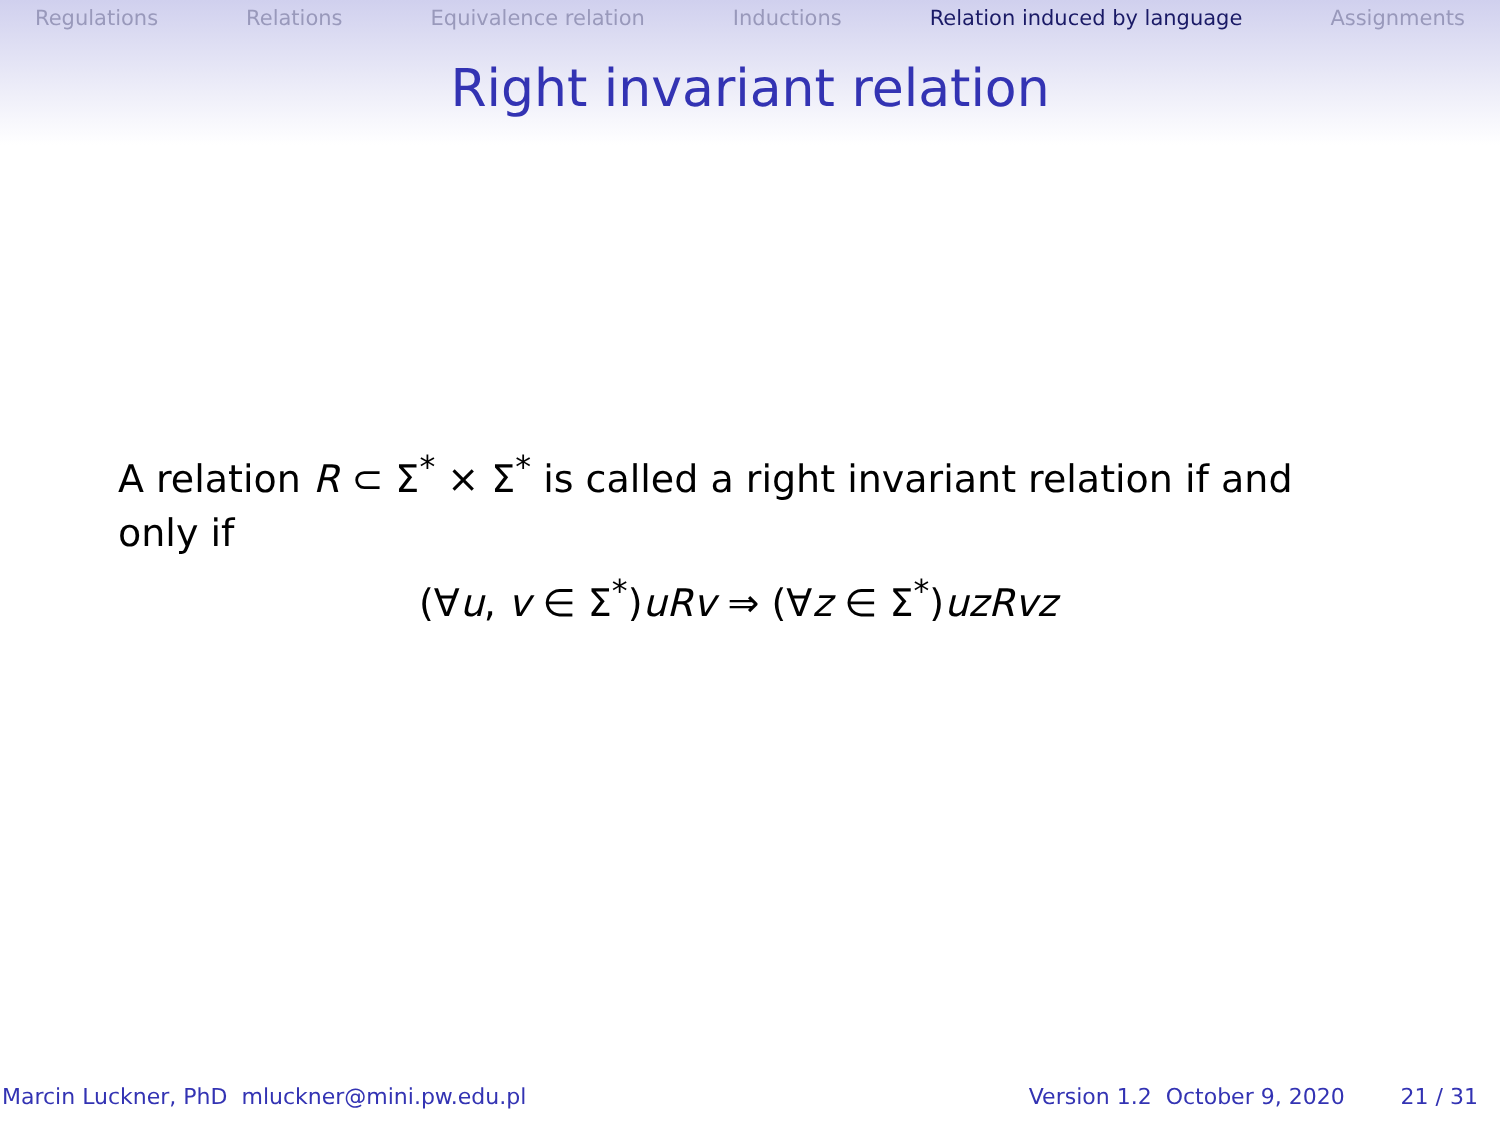Regulations Relations Equivalence relation Inductions Relation induced by language Assignments
Right invariant relation
A relation R ⊂ Σ<sup>*</sup> × Σ<sup>*</sup> is called a right invariant relation if and only if
(∀u, v ∈ Σ<sup>*</sup>)uRv ⇒ (∀z ∈ Σ<sup>*</sup>)uzRvz
Marcin Luckner, PhD mluckner@mini.pw.edu.pl Version 1.2 October 9, 2020 21 / 31